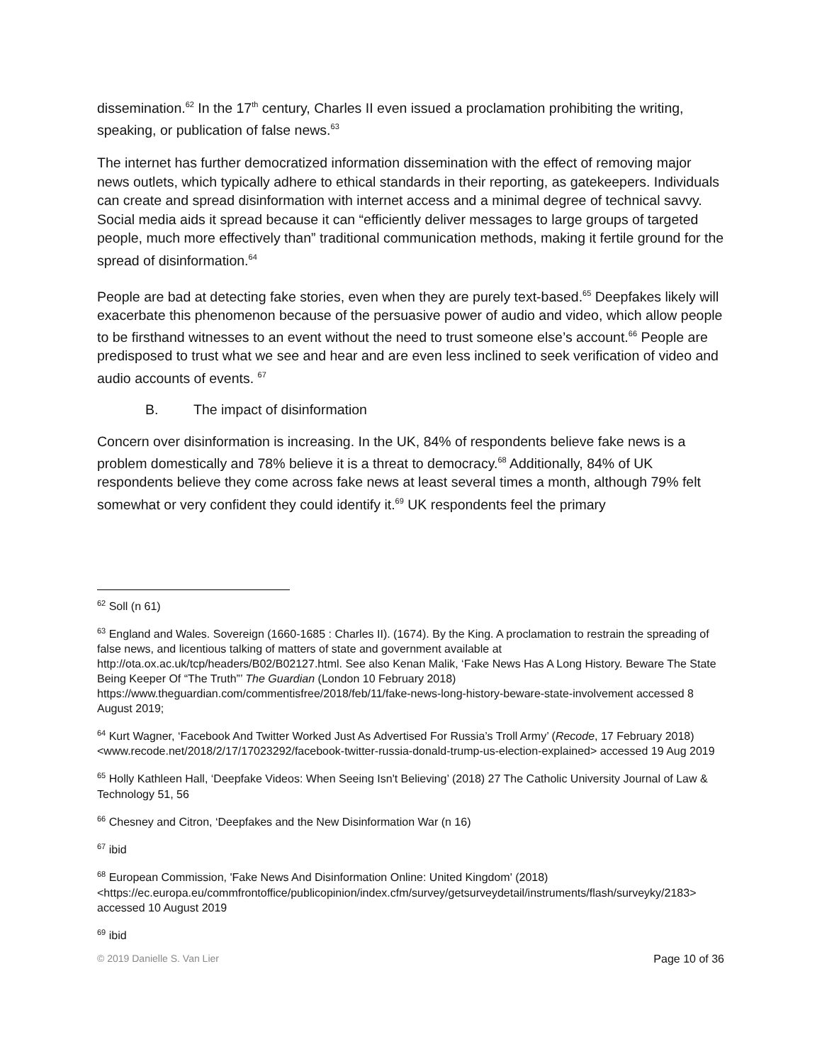dissemination.<sup>62</sup> In the 17<sup>th</sup> century, Charles II even issued a proclamation prohibiting the writing, speaking, or publication of false news.<sup>63</sup>
The internet has further democratized information dissemination with the effect of removing major news outlets, which typically adhere to ethical standards in their reporting, as gatekeepers. Individuals can create and spread disinformation with internet access and a minimal degree of technical savvy. Social media aids it spread because it can “efficiently deliver messages to large groups of targeted people, much more effectively than” traditional communication methods, making it fertile ground for the spread of disinformation.<sup>64</sup>
People are bad at detecting fake stories, even when they are purely text-based.<sup>65</sup> Deepfakes likely will exacerbate this phenomenon because of the persuasive power of audio and video, which allow people to be firsthand witnesses to an event without the need to trust someone else’s account.<sup>66</sup> People are predisposed to trust what we see and hear and are even less inclined to seek verification of video and audio accounts of events. <sup>67</sup>
B. The impact of disinformation
Concern over disinformation is increasing. In the UK, 84% of respondents believe fake news is a problem domestically and 78% believe it is a threat to democracy.<sup>68</sup> Additionally, 84% of UK respondents believe they come across fake news at least several times a month, although 79% felt somewhat or very confident they could identify it.<sup>69</sup> UK respondents feel the primary
<sup>62</sup> Soll (n 61)
<sup>63</sup> England and Wales. Sovereign (1660-1685 : Charles II). (1674). By the King. A proclamation to restrain the spreading of false news, and licentious talking of matters of state and government available at http://ota.ox.ac.uk/tcp/headers/B02/B02127.html. See also Kenan Malik, ‘Fake News Has A Long History. Beware The State Being Keeper Of “The Truth”’ The Guardian (London 10 February 2018) https://www.theguardian.com/commentisfree/2018/feb/11/fake-news-long-history-beware-state-involvement accessed 8 August 2019;
<sup>64</sup> Kurt Wagner, ‘Facebook And Twitter Worked Just As Advertised For Russia’s Troll Army’ (Recode, 17 February 2018) <www.recode.net/2018/2/17/17023292/facebook-twitter-russia-donald-trump-us-election-explained> accessed 19 Aug 2019
<sup>65</sup> Holly Kathleen Hall, ‘Deepfake Videos: When Seeing Isn't Believing’ (2018) 27 The Catholic University Journal of Law & Technology 51, 56
<sup>66</sup> Chesney and Citron, ‘Deepfakes and the New Disinformation War (n 16)
<sup>67</sup> ibid
<sup>68</sup> European Commission, 'Fake News And Disinformation Online: United Kingdom' (2018) <https://ec.europa.eu/commfrontoffice/publicopinion/index.cfm/survey/getsurveydetail/instruments/flash/surveyky/2183> accessed 10 August 2019
<sup>69</sup> ibid
© 2019 Danielle S. Van Lier Page 10 of 36